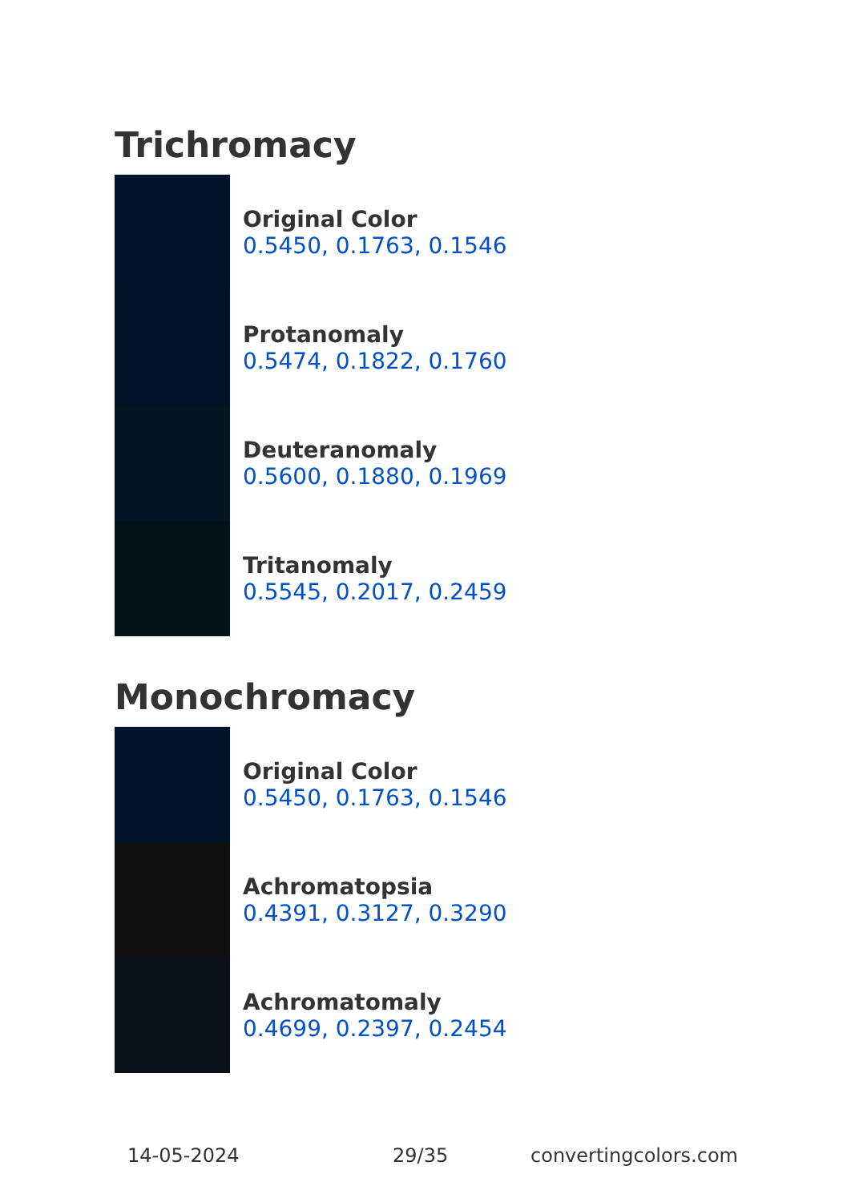Trichromacy
Original Color
0.5450, 0.1763, 0.1546
Protanomaly
0.5474, 0.1822, 0.1760
Deuteranomaly
0.5600, 0.1880, 0.1969
Tritanomaly
0.5545, 0.2017, 0.2459
Monochromacy
Original Color
0.5450, 0.1763, 0.1546
Achromatopsia
0.4391, 0.3127, 0.3290
Achromatomaly
0.4699, 0.2397, 0.2454
14-05-2024 29/35 convertingcolors.com